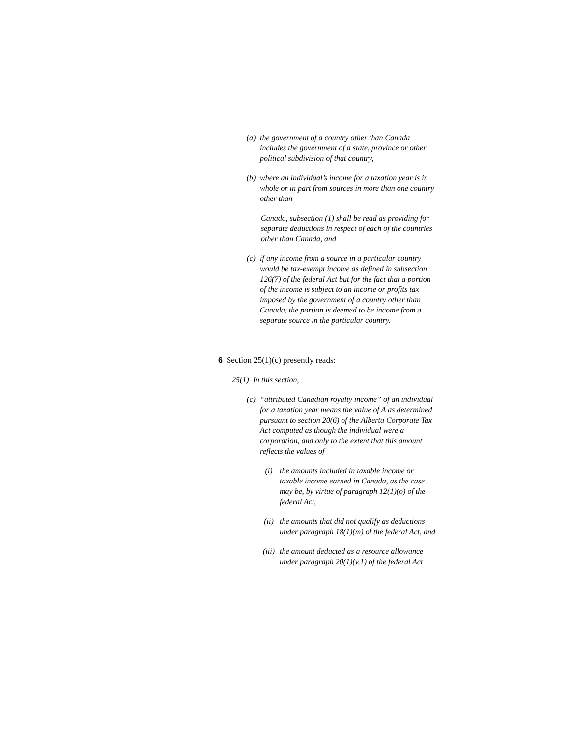(a) the government of a country other than Canada includes the government of a state, province or other political subdivision of that country,
(b) where an individual’s income for a taxation year is in whole or in part from sources in more than one country other than
Canada, subsection (1) shall be read as providing for separate deductions in respect of each of the countries other than Canada, and
(c) if any income from a source in a particular country would be tax-exempt income as defined in subsection 126(7) of the federal Act but for the fact that a portion of the income is subject to an income or profits tax imposed by the government of a country other than Canada, the portion is deemed to be income from a separate source in the particular country.
6 Section 25(1)(c) presently reads:
25(1) In this section,
(c) “attributed Canadian royalty income” of an individual for a taxation year means the value of A as determined pursuant to section 20(6) of the Alberta Corporate Tax Act computed as though the individual were a corporation, and only to the extent that this amount reflects the values of
(i) the amounts included in taxable income or taxable income earned in Canada, as the case may be, by virtue of paragraph 12(1)(o) of the federal Act,
(ii) the amounts that did not qualify as deductions under paragraph 18(1)(m) of the federal Act, and
(iii) the amount deducted as a resource allowance under paragraph 20(1)(v.1) of the federal Act